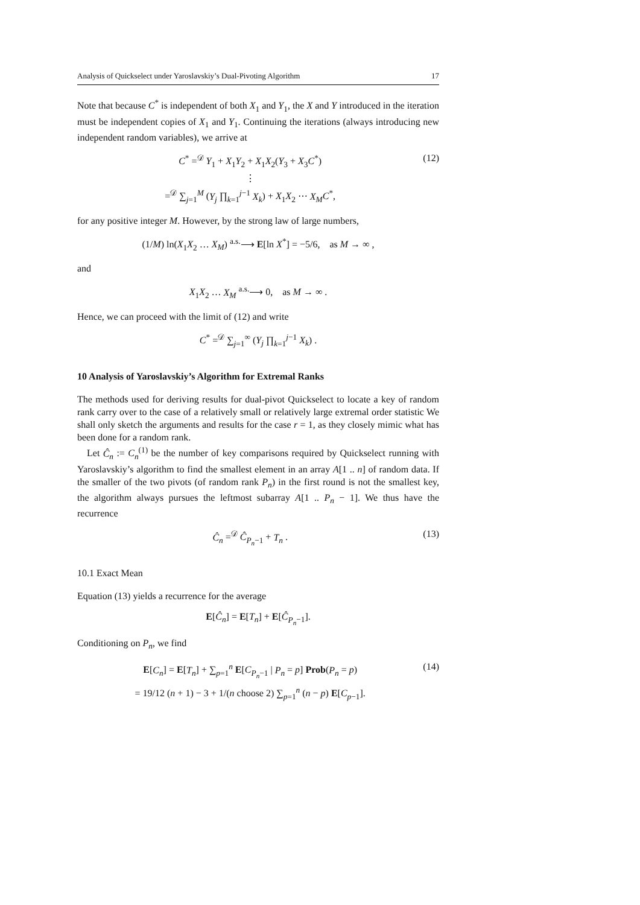Analysis of Quickselect under Yaroslavskiy’s Dual-Pivoting Algorithm 17
Note that because C<sup>*</sup> is independent of both X<sub>1</sub> and Y<sub>1</sub>, the X and Y introduced in the iteration must be independent copies of X<sub>1</sub> and Y<sub>1</sub>. Continuing the iterations (always introducing new independent random variables), we arrive at
C<sup>*</sup> =<sup>𝒟</sup> Y<sub>1</sub> + X<sub>1</sub>Y<sub>2</sub> + X<sub>1</sub>X<sub>2</sub>(Y<sub>3</sub> + X<sub>3</sub>C<sup>*</sup>)
⋮
=<sup>𝒟</sup> ∑<sub>j=1</sub><sup>M</sup> (Y<sub>j</sub> ∏<sub>k=1</sub><sup>j−1</sup> X<sub>k</sub>) + X<sub>1</sub>X<sub>2</sub> ⋯ X<sub>M</sub> C<sup>*</sup>,
(12)
for any positive integer M. However, by the strong law of large numbers,
(1/M) ln(X<sub>1</sub>X<sub>2</sub> … X<sub>M</sub>) <sup>a.s.</sup>⟶ E[ln X<sup>*</sup>] = −5/6, as M → ∞ ,
and
X<sub>1</sub>X<sub>2</sub> … X<sub>M</sub> <sup>a.s.</sup>⟶ 0, as M → ∞ .
Hence, we can proceed with the limit of (12) and write
C<sup>*</sup> =<sup>𝒟</sup> ∑<sub>j=1</sub><sup>∞</sup> (Y<sub>j</sub> ∏<sub>k=1</sub><sup>j−1</sup> X<sub>k</sub>) .
10 Analysis of Yaroslavskiy’s Algorithm for Extremal Ranks
The methods used for deriving results for dual-pivot Quickselect to locate a key of random rank carry over to the case of a relatively small or relatively large extremal order statistic We shall only sketch the arguments and results for the case r = 1, as they closely mimic what has been done for a random rank.
Let Ĉ<sub>n</sub> := C<sub>n</sub><sup>(1)</sup> be the number of key comparisons required by Quickselect running with Yaroslavskiy’s algorithm to find the smallest element in an array A[1 .. n] of random data. If the smaller of the two pivots (of random rank P<sub>n</sub>) in the first round is not the smallest key, the algorithm always pursues the leftmost subarray A[1 .. P<sub>n</sub> − 1]. We thus have the recurrence
Ĉ<sub>n</sub> =<sup>𝒟</sup> Ĉ<sub>P<sub>n</sub>−1</sub> + T<sub>n</sub> . (13)
10.1 Exact Mean
Equation (13) yields a recurrence for the average
E[Ĉ<sub>n</sub>] = E[T<sub>n</sub>] + E[Ĉ<sub>P<sub>n</sub>−1</sub>].
Conditioning on P<sub>n</sub>, we find
E[C<sub>n</sub>] = E[T<sub>n</sub>] + ∑<sub>p=1</sub><sup>n</sup> E[C<sub>P<sub>n</sub>−1</sub> | P<sub>n</sub> = p] Prob(P<sub>n</sub> = p)
= 19/12 (n + 1) − 3 + 1/(n choose 2) ∑<sub>p=1</sub><sup>n</sup> (n − p) E[C<sub>p−1</sub>].
(14)